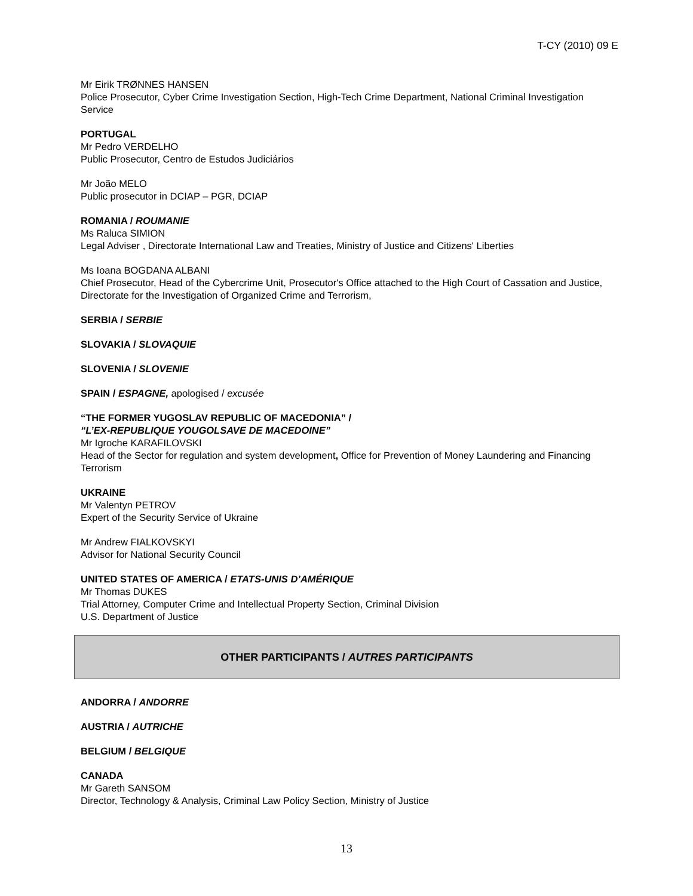T-CY (2010) 09 E
Mr Eirik TRØNNES HANSEN
Police Prosecutor, Cyber Crime Investigation Section, High-Tech Crime Department, National Criminal Investigation Service
PORTUGAL
Mr Pedro VERDELHO
Public Prosecutor, Centro de Estudos Judiciários
Mr João MELO
Public prosecutor in DCIAP – PGR, DCIAP
ROMANIA / ROUMANIE
Ms Raluca SIMION
Legal Adviser , Directorate International Law and Treaties, Ministry of Justice and Citizens' Liberties
Ms Ioana BOGDANA ALBANI
Chief Prosecutor, Head of the Cybercrime Unit, Prosecutor's Office attached to the High Court of Cassation and Justice, Directorate for the Investigation of Organized Crime and Terrorism,
SERBIA / SERBIE
SLOVAKIA / SLOVAQUIE
SLOVENIA / SLOVENIE
SPAIN / ESPAGNE, apologised / excusée
“THE FORMER YUGOSLAV REPUBLIC OF MACEDONIA” /
“L’EX-REPUBLIQUE YOUGOLSAVE DE MACEDOINE”
Mr Igroche KARAFILOVSKI
Head of the Sector for regulation and system development, Office for Prevention of Money Laundering and Financing Terrorism
UKRAINE
Mr Valentyn PETROV
Expert of the Security Service of Ukraine
Mr Andrew FIALKOVSKYI
Advisor for National Security Council
UNITED STATES OF AMERICA / ETATS-UNIS D’AMÉRIQUE
Mr Thomas DUKES
Trial Attorney, Computer Crime and Intellectual Property Section, Criminal Division
U.S. Department of Justice
OTHER PARTICIPANTS / AUTRES PARTICIPANTS
ANDORRA / ANDORRE
AUSTRIA / AUTRICHE
BELGIUM / BELGIQUE
CANADA
Mr Gareth SANSOM
Director, Technology & Analysis, Criminal Law Policy Section, Ministry of Justice
13